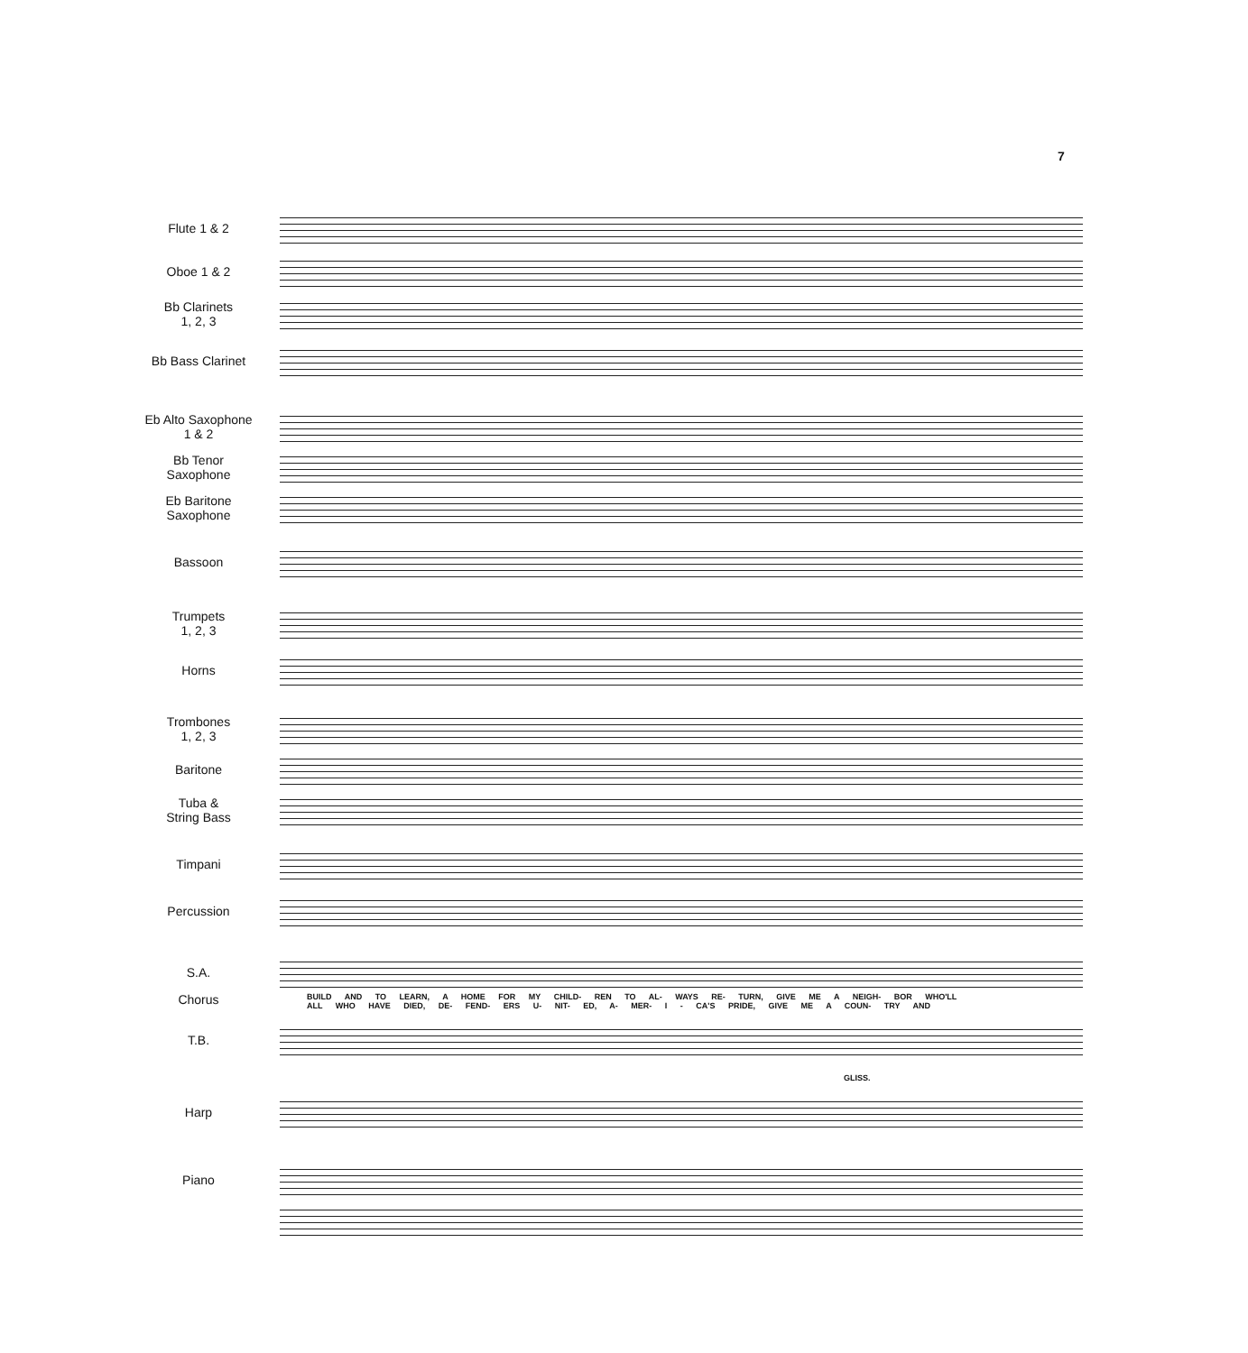7
Flute 1 & 2
Oboe 1 & 2
Bb Clarinets
1, 2, 3
Bb Bass Clarinet
Eb Alto Saxophone
1 & 2
Bb Tenor
Saxophone
Eb Baritone
Saxophone
Bassoon
Trumpets
1, 2, 3
Horns
Trombones
1, 2, 3
Baritone
Tuba &
String Bass
Timpani
Percussion
S.A.
BUILD AND TO LEARN, A HOME FOR MY CHILD- REN TO AL- WAYS RE- TURN, GIVE ME A NEIGH- BOR WHO'LL
ALL WHO HAVE DIED, DE- FEND- ERS U- NIT- ED, A- MER- I - CA'S PRIDE, GIVE ME A COUN- TRY AND
Chorus
T.B.
GLISS.
Harp
Piano